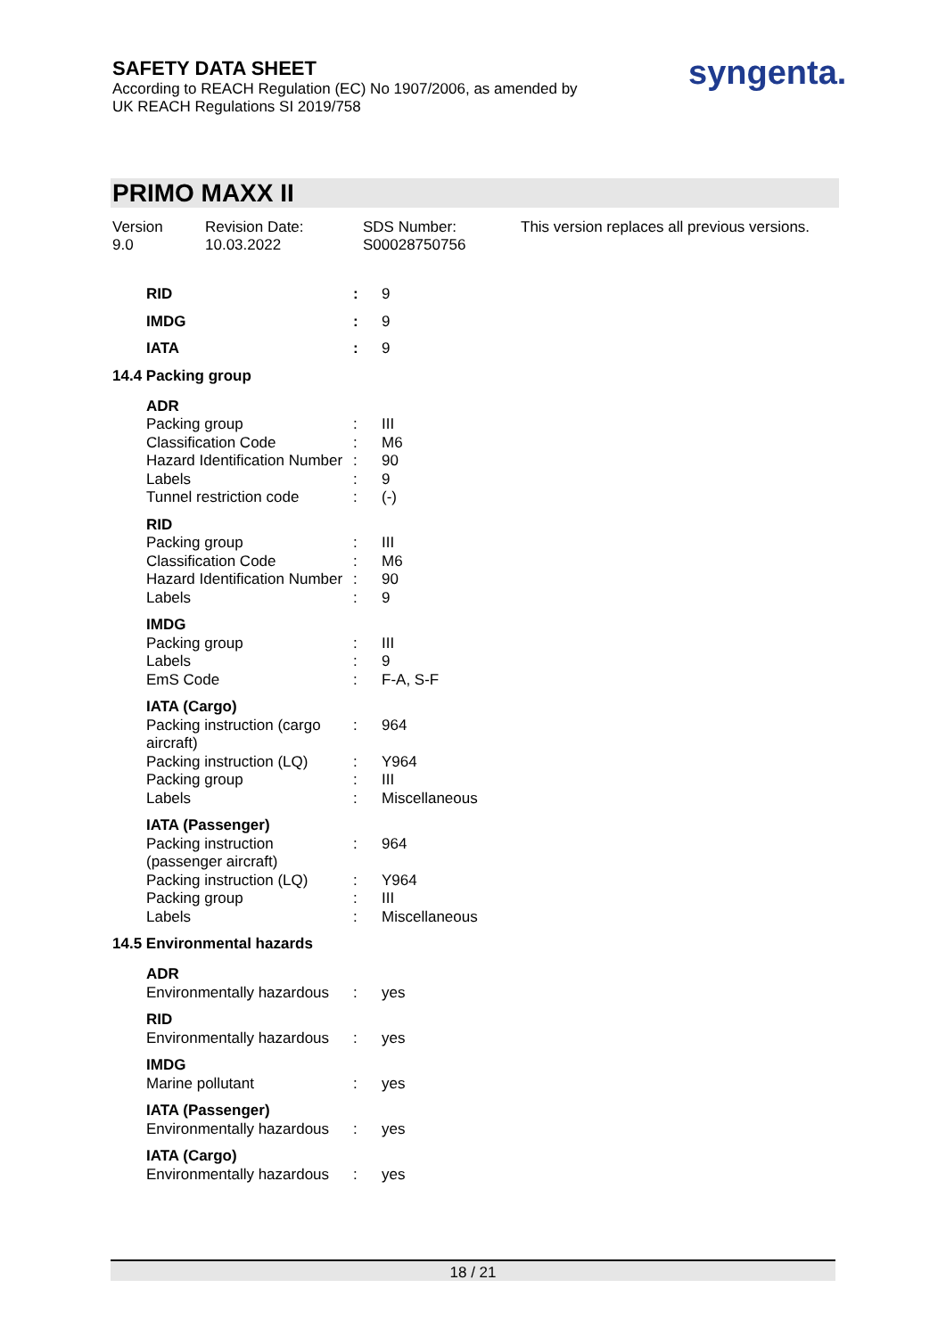SAFETY DATA SHEET
According to REACH Regulation (EC) No 1907/2006, as amended by
UK REACH Regulations SI 2019/758
syngenta.
PRIMO MAXX II
Version
9.0
Revision Date:
10.03.2022
SDS Number:
S00028750756
This version replaces all previous versions.
RID: 9
IMDG: 9
IATA: 9
14.4 Packing group
ADR
Packing group: III
Classification Code: M6
Hazard Identification Number: 90
Labels: 9
Tunnel restriction code: (-)
RID
Packing group: III
Classification Code: M6
Hazard Identification Number: 90
Labels: 9
IMDG
Packing group: III
Labels: 9
EmS Code: F-A, S-F
IATA (Cargo)
Packing instruction (cargo aircraft): 964
Packing instruction (LQ): Y964
Packing group: III
Labels: Miscellaneous
IATA (Passenger)
Packing instruction (passenger aircraft): 964
Packing instruction (LQ): Y964
Packing group: III
Labels: Miscellaneous
14.5 Environmental hazards
ADR
Environmentally hazardous: yes
RID
Environmentally hazardous: yes
IMDG
Marine pollutant: yes
IATA (Passenger)
Environmentally hazardous: yes
IATA (Cargo)
Environmentally hazardous: yes
18 / 21